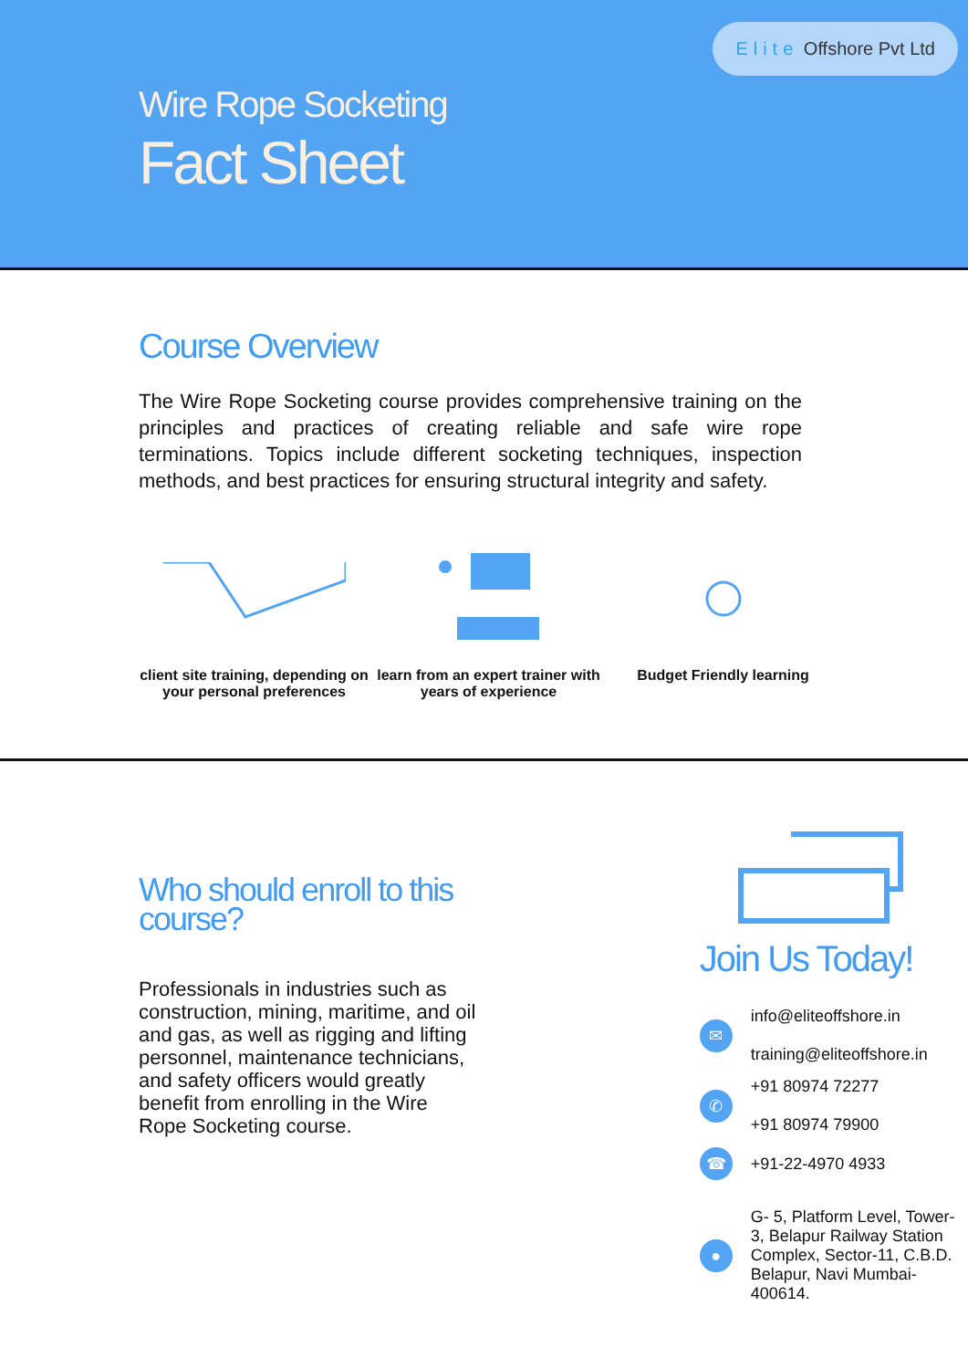Elite Offshore Pvt Ltd
Wire Rope Socketing
Fact Sheet
Course Overview
The Wire Rope Socketing course provides comprehensive training on the principles and practices of creating reliable and safe wire rope terminations. Topics include different socketing techniques, inspection methods, and best practices for ensuring structural integrity and safety.
client site training, depending on your personal preferences
learn from an expert trainer with years of experience
Budget Friendly learning
Who should enroll to this course?
Professionals in industries such as construction, mining, maritime, and oil and gas, as well as rigging and lifting personnel, maintenance technicians, and safety officers would greatly benefit from enrolling in the Wire Rope Socketing course.
Join Us Today!
✉
info@eliteoffshore.in
training@eliteoffshore.in
✆
+91 80974 72277
+91 80974 79900
☎
+91-22-4970 4933
●
G- 5, Platform Level, Tower-3, Belapur Railway Station Complex, Sector-11, C.B.D. Belapur, Navi Mumbai-400614.